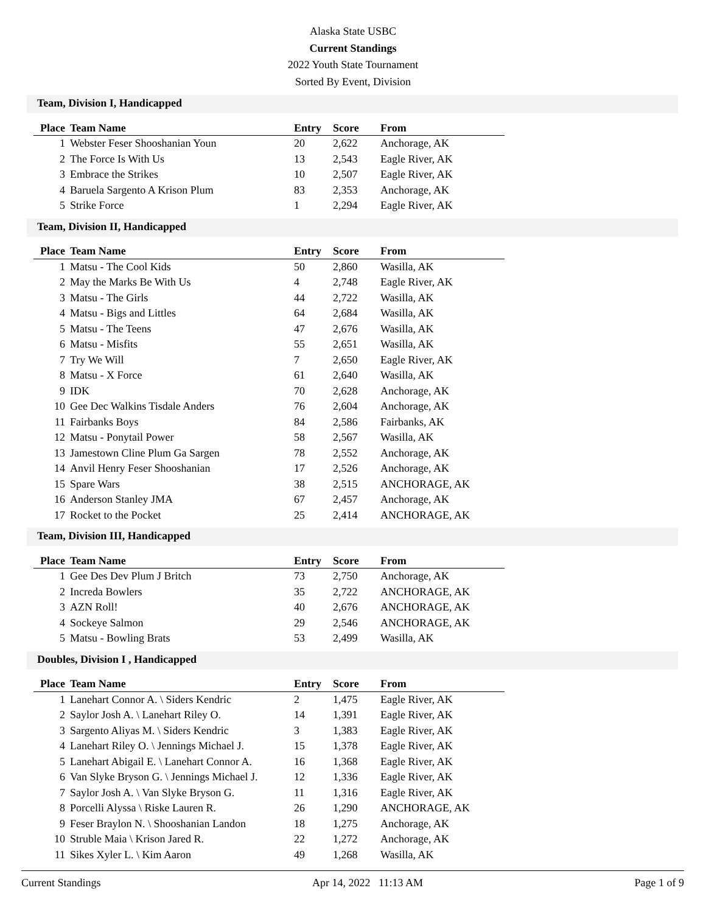Alaska State USBC
Current Standings
2022 Youth State Tournament
Sorted By Event, Division
Team, Division I, Handicapped
| Place | Team Name | Entry | Score | From |
| --- | --- | --- | --- | --- |
| 1 | Webster Feser Shooshanian Youn | 20 | 2,622 | Anchorage, AK |
| 2 | The Force Is With Us | 13 | 2,543 | Eagle River, AK |
| 3 | Embrace the Strikes | 10 | 2,507 | Eagle River, AK |
| 4 | Baruela Sargento A Krison Plum | 83 | 2,353 | Anchorage, AK |
| 5 | Strike Force | 1 | 2,294 | Eagle River, AK |
Team, Division II, Handicapped
| Place | Team Name | Entry | Score | From |
| --- | --- | --- | --- | --- |
| 1 | Matsu - The Cool Kids | 50 | 2,860 | Wasilla, AK |
| 2 | May the Marks Be With Us | 4 | 2,748 | Eagle River, AK |
| 3 | Matsu - The Girls | 44 | 2,722 | Wasilla, AK |
| 4 | Matsu - Bigs and Littles | 64 | 2,684 | Wasilla, AK |
| 5 | Matsu - The Teens | 47 | 2,676 | Wasilla, AK |
| 6 | Matsu - Misfits | 55 | 2,651 | Wasilla, AK |
| 7 | Try We Will | 7 | 2,650 | Eagle River, AK |
| 8 | Matsu - X Force | 61 | 2,640 | Wasilla, AK |
| 9 | IDK | 70 | 2,628 | Anchorage, AK |
| 10 | Gee Dec Walkins Tisdale Anders | 76 | 2,604 | Anchorage, AK |
| 11 | Fairbanks Boys | 84 | 2,586 | Fairbanks, AK |
| 12 | Matsu - Ponytail Power | 58 | 2,567 | Wasilla, AK |
| 13 | Jamestown Cline Plum Ga Sargen | 78 | 2,552 | Anchorage, AK |
| 14 | Anvil Henry Feser Shooshanian | 17 | 2,526 | Anchorage, AK |
| 15 | Spare Wars | 38 | 2,515 | ANCHORAGE, AK |
| 16 | Anderson Stanley JMA | 67 | 2,457 | Anchorage, AK |
| 17 | Rocket to the Pocket | 25 | 2,414 | ANCHORAGE, AK |
Team, Division III, Handicapped
| Place | Team Name | Entry | Score | From |
| --- | --- | --- | --- | --- |
| 1 | Gee Des Dev Plum J Britch | 73 | 2,750 | Anchorage, AK |
| 2 | Increda Bowlers | 35 | 2,722 | ANCHORAGE, AK |
| 3 | AZN Roll! | 40 | 2,676 | ANCHORAGE, AK |
| 4 | Sockeye Salmon | 29 | 2,546 | ANCHORAGE, AK |
| 5 | Matsu - Bowling Brats | 53 | 2,499 | Wasilla, AK |
Doubles, Division I , Handicapped
| Place | Team Name | Entry | Score | From |
| --- | --- | --- | --- | --- |
| 1 | Lanehart Connor A. \ Siders Kendric | 2 | 1,475 | Eagle River, AK |
| 2 | Saylor Josh A. \ Lanehart Riley O. | 14 | 1,391 | Eagle River, AK |
| 3 | Sargento Aliyas M. \ Siders Kendric | 3 | 1,383 | Eagle River, AK |
| 4 | Lanehart Riley O. \ Jennings Michael J. | 15 | 1,378 | Eagle River, AK |
| 5 | Lanehart Abigail E. \ Lanehart Connor A. | 16 | 1,368 | Eagle River, AK |
| 6 | Van Slyke Bryson G. \ Jennings Michael J. | 12 | 1,336 | Eagle River, AK |
| 7 | Saylor Josh A. \ Van Slyke Bryson G. | 11 | 1,316 | Eagle River, AK |
| 8 | Porcelli Alyssa \ Riske Lauren R. | 26 | 1,290 | ANCHORAGE, AK |
| 9 | Feser Braylon N. \ Shooshanian Landon | 18 | 1,275 | Anchorage, AK |
| 10 | Struble Maia \ Krison Jared R. | 22 | 1,272 | Anchorage, AK |
| 11 | Sikes Xyler L. \ Kim Aaron | 49 | 1,268 | Wasilla, AK |
Current Standings Apr 14, 2022 11:13 AM Page 1 of 9